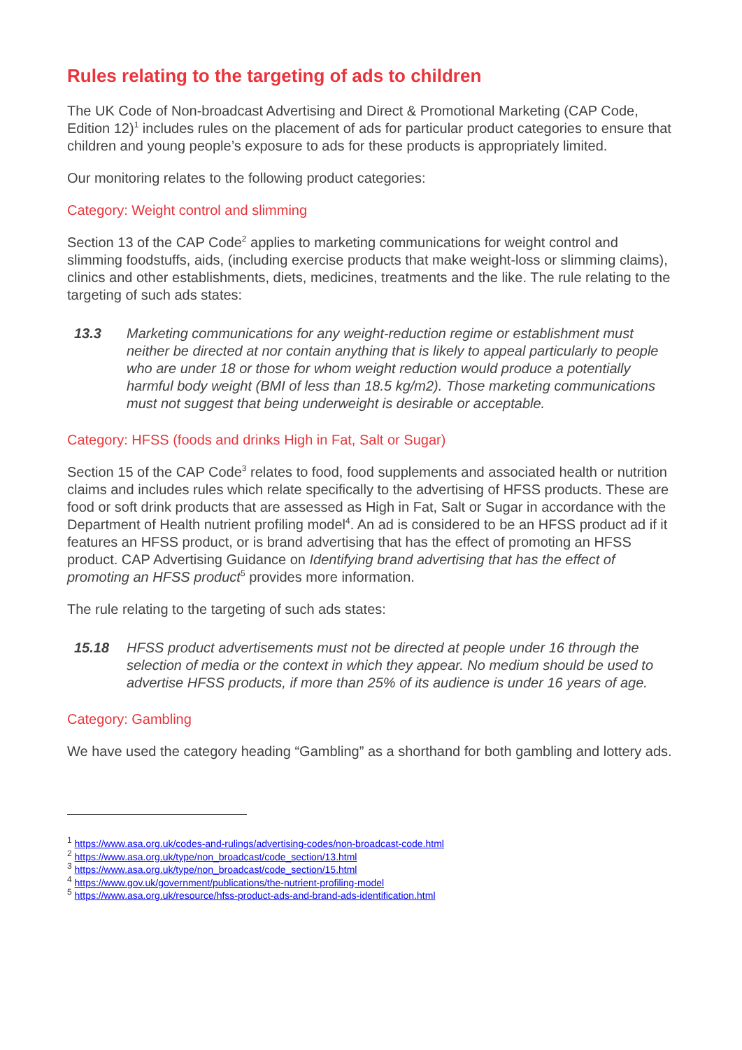Rules relating to the targeting of ads to children
The UK Code of Non-broadcast Advertising and Direct & Promotional Marketing (CAP Code, Edition 12)<sup>1</sup> includes rules on the placement of ads for particular product categories to ensure that children and young people’s exposure to ads for these products is appropriately limited.
Our monitoring relates to the following product categories:
Category: Weight control and slimming
Section 13 of the CAP Code<sup>2</sup> applies to marketing communications for weight control and slimming foodstuffs, aids, (including exercise products that make weight-loss or slimming claims), clinics and other establishments, diets, medicines, treatments and the like. The rule relating to the targeting of such ads states:
13.3 Marketing communications for any weight-reduction regime or establishment must neither be directed at nor contain anything that is likely to appeal particularly to people who are under 18 or those for whom weight reduction would produce a potentially harmful body weight (BMI of less than 18.5 kg/m2). Those marketing communications must not suggest that being underweight is desirable or acceptable.
Category: HFSS (foods and drinks High in Fat, Salt or Sugar)
Section 15 of the CAP Code<sup>3</sup> relates to food, food supplements and associated health or nutrition claims and includes rules which relate specifically to the advertising of HFSS products. These are food or soft drink products that are assessed as High in Fat, Salt or Sugar in accordance with the Department of Health nutrient profiling model<sup>4</sup>. An ad is considered to be an HFSS product ad if it features an HFSS product, or is brand advertising that has the effect of promoting an HFSS product. CAP Advertising Guidance on Identifying brand advertising that has the effect of promoting an HFSS product<sup>5</sup> provides more information.
The rule relating to the targeting of such ads states:
15.18 HFSS product advertisements must not be directed at people under 16 through the selection of media or the context in which they appear. No medium should be used to advertise HFSS products, if more than 25% of its audience is under 16 years of age.
Category: Gambling
We have used the category heading “Gambling” as a shorthand for both gambling and lottery ads.
<sup>1</sup> https://www.asa.org.uk/codes-and-rulings/advertising-codes/non-broadcast-code.html
<sup>2</sup> https://www.asa.org.uk/type/non_broadcast/code_section/13.html
<sup>3</sup> https://www.asa.org.uk/type/non_broadcast/code_section/15.html
<sup>4</sup> https://www.gov.uk/government/publications/the-nutrient-profiling-model
<sup>5</sup> https://www.asa.org.uk/resource/hfss-product-ads-and-brand-ads-identification.html